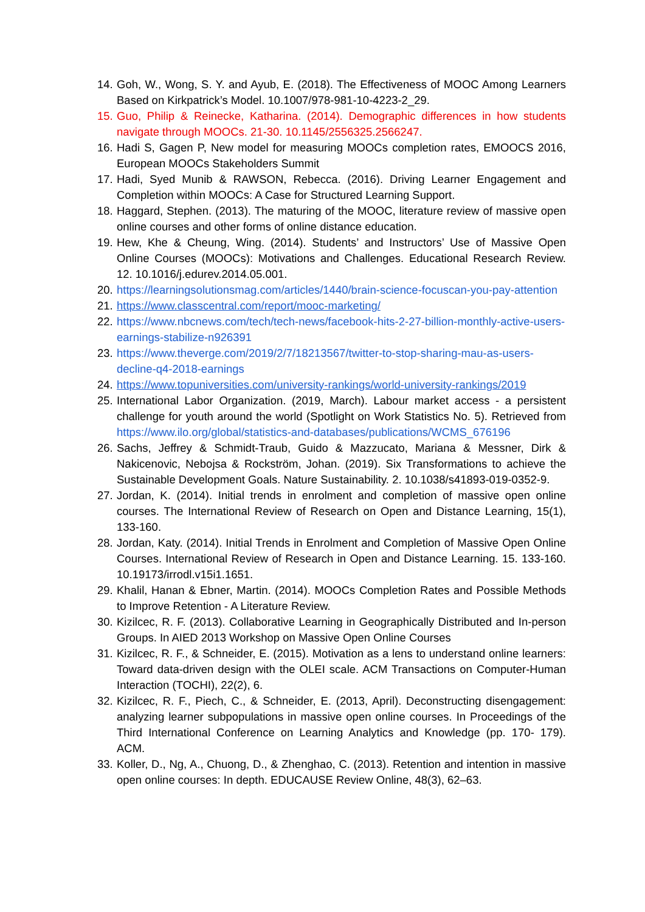14. Goh, W., Wong, S. Y. and Ayub, E. (2018). The Effectiveness of MOOC Among Learners Based on Kirkpatrick’s Model. 10.1007/978-981-10-4223-2_29.
15. Guo, Philip & Reinecke, Katharina. (2014). Demographic differences in how students navigate through MOOCs. 21-30. 10.1145/2556325.2566247.
16. Hadi S, Gagen P, New model for measuring MOOCs completion rates, EMOOCS 2016, European MOOCs Stakeholders Summit
17. Hadi, Syed Munib & RAWSON, Rebecca. (2016). Driving Learner Engagement and Completion within MOOCs: A Case for Structured Learning Support.
18. Haggard, Stephen. (2013). The maturing of the MOOC, literature review of massive open online courses and other forms of online distance education.
19. Hew, Khe & Cheung, Wing. (2014). Students’ and Instructors’ Use of Massive Open Online Courses (MOOCs): Motivations and Challenges. Educational Research Review. 12. 10.1016/j.edurev.2014.05.001.
20. https://learningsolutionsmag.com/articles/1440/brain-science-focuscan-you-pay-attention
21. https://www.classcentral.com/report/mooc-marketing/
22. https://www.nbcnews.com/tech/tech-news/facebook-hits-2-27-billion-monthly-active-users-earnings-stabilize-n926391
23. https://www.theverge.com/2019/2/7/18213567/twitter-to-stop-sharing-mau-as-users-decline-q4-2018-earnings
24. https://www.topuniversities.com/university-rankings/world-university-rankings/2019
25. International Labor Organization. (2019, March). Labour market access - a persistent challenge for youth around the world (Spotlight on Work Statistics No. 5). Retrieved from https://www.ilo.org/global/statistics-and-databases/publications/WCMS_676196
26. Sachs, Jeffrey & Schmidt-Traub, Guido & Mazzucato, Mariana & Messner, Dirk & Nakicenovic, Nebojsa & Rockström, Johan. (2019). Six Transformations to achieve the Sustainable Development Goals. Nature Sustainability. 2. 10.1038/s41893-019-0352-9.
27. Jordan, K. (2014). Initial trends in enrolment and completion of massive open online courses. The International Review of Research on Open and Distance Learning, 15(1), 133-160.
28. Jordan, Katy. (2014). Initial Trends in Enrolment and Completion of Massive Open Online Courses. International Review of Research in Open and Distance Learning. 15. 133-160. 10.19173/irrodl.v15i1.1651.
29. Khalil, Hanan & Ebner, Martin. (2014). MOOCs Completion Rates and Possible Methods to Improve Retention - A Literature Review.
30. Kizilcec, R. F. (2013). Collaborative Learning in Geographically Distributed and In-person Groups. In AIED 2013 Workshop on Massive Open Online Courses
31. Kizilcec, R. F., & Schneider, E. (2015). Motivation as a lens to understand online learners: Toward data-driven design with the OLEI scale. ACM Transactions on Computer-Human Interaction (TOCHI), 22(2), 6.
32. Kizilcec, R. F., Piech, C., & Schneider, E. (2013, April). Deconstructing disengagement: analyzing learner subpopulations in massive open online courses. In Proceedings of the Third International Conference on Learning Analytics and Knowledge (pp. 170- 179). ACM.
33. Koller, D., Ng, A., Chuong, D., & Zhenghao, C. (2013). Retention and intention in massive open online courses: In depth. EDUCAUSE Review Online, 48(3), 62–63.